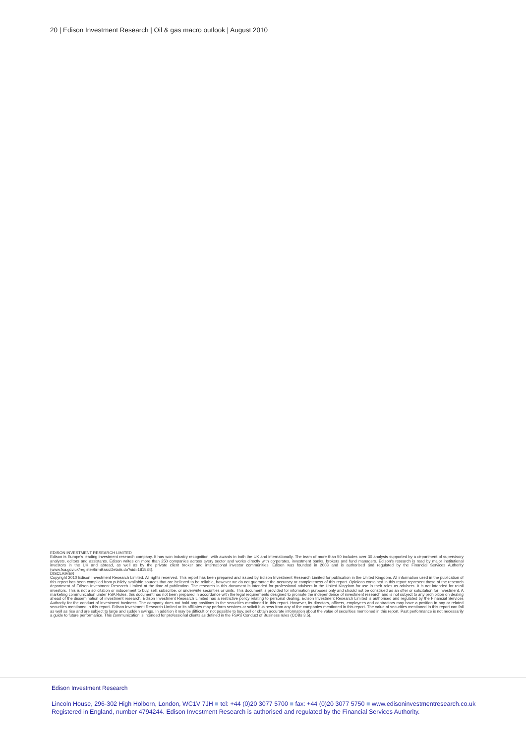20 | Edison Investment Research | Oil & gas macro outlook | August 2010
EDISON INVESTMENT RESEARCH LIMITED
Edison is Europe's leading investment research company. It has won industry recognition, with awards in both the UK and internationally. The team of more than 50 includes over 30 analysts supported by a department of supervisory analysts, editors and assistants. Edison writes on more than 250 companies across every sector and works directly with corporates, investment banks, brokers and fund managers. Edison's research is read by major institutional investors in the UK and abroad, as well as by the private client broker and international investor communities. Edison was founded in 2003 and is authorised and regulated by the Financial Services Authority (www.fsa.gov.uk/register/firmBasicDetails.do?sid=181584).
DISCLAIMER
Copyright 2010 Edison Investment Research Limited. All rights reserved. This report has been prepared and issued by Edison Investment Research Limited for publication in the United Kingdom. All information used in the publication of this report has been compiled from publicly available sources that are believed to be reliable, however we do not guarantee the accuracy or completeness of this report. Opinions contained in this report represent those of the research department of Edison Investment Research Limited at the time of publication. The research in this document is intended for professional advisers in the United Kingdom for use in their roles as advisers. It is not intended for retail investors. This is not a solicitation or inducement to buy, sell, subscribe, or underwrite securities or units. This document is provided for information purposes only and should not be construed as an offer or solicitation for investment. A marketing communication under FSA Rules, this document has not been prepared in accordance with the legal requirements designed to promote the independence of investment research and is not subject to any prohibition on dealing ahead of the dissemination of investment research. Edison Investment Research Limited has a restrictive policy relating to personal dealing. Edison Investment Research Limited is authorised and regulated by the Financial Services Authority for the conduct of investment business. The company does not hold any positions in the securities mentioned in this report. However, its directors, officers, employees and contractors may have a position in any or related securities mentioned in this report. Edison Investment Research Limited or its affiliates may perform services or solicit business from any of the companies mentioned in this report. The value of securities mentioned in this report can fall as well as rise and are subject to large and sudden swings. In addition it may be difficult or not possible to buy, sell or obtain accurate information about the value of securities mentioned in this report. Past performance is not necessarily a guide to future performance. This communication is intended for professional clients as defined in the FSA's Conduct of Business rules (COBs 3.5).
Edison Investment Research
Lincoln House, 296-302 High Holborn, London, WC1V 7JH ■ tel: +44 (0)20 3077 5700 ■ fax: +44 (0)20 3077 5750 ■ www.edisoninvestmentresearch.co.uk
Registered in England, number 4794244. Edison Investment Research is authorised and regulated by the Financial Services Authority.